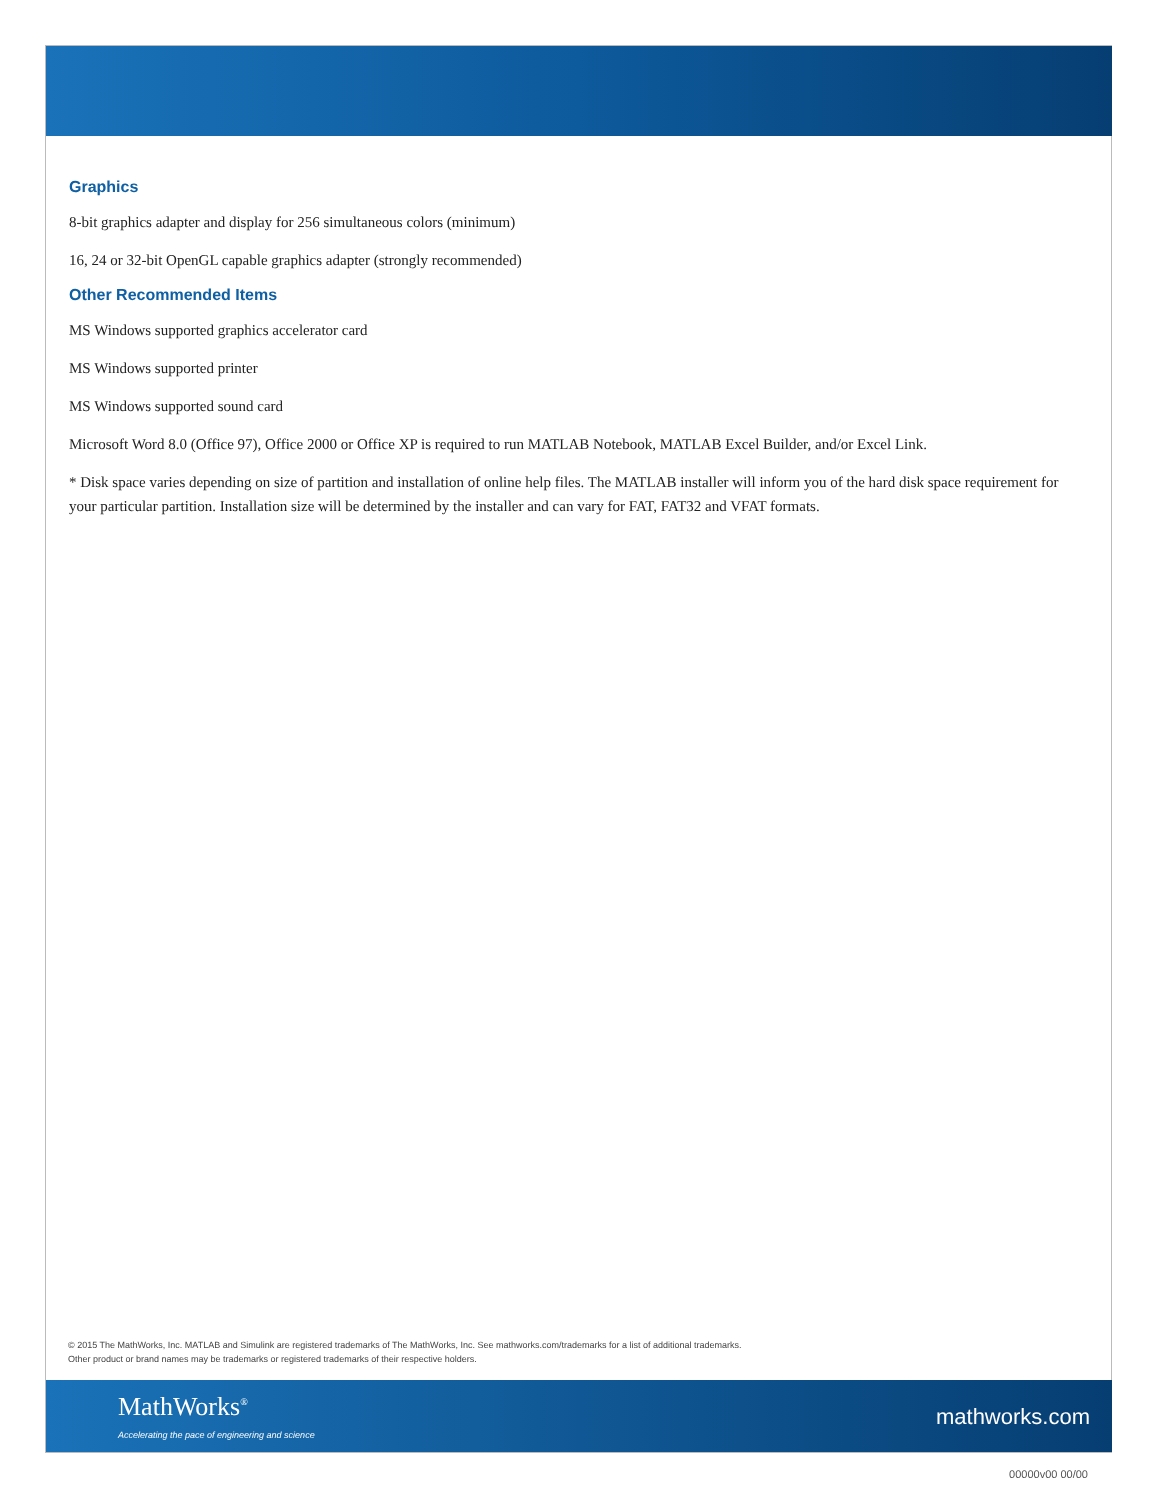Graphics
8-bit graphics adapter and display for 256 simultaneous colors (minimum)
16, 24 or 32-bit OpenGL capable graphics adapter (strongly recommended)
Other Recommended Items
MS Windows supported graphics accelerator card
MS Windows supported printer
MS Windows supported sound card
Microsoft Word 8.0 (Office 97), Office 2000 or Office XP is required to run MATLAB Notebook, MATLAB Excel Builder, and/or Excel Link.
* Disk space varies depending on size of partition and installation of online help files. The MATLAB installer will inform you of the hard disk space requirement for your particular partition. Installation size will be determined by the installer and can vary for FAT, FAT32 and VFAT formats.
© 2015 The MathWorks, Inc. MATLAB and Simulink are registered trademarks of The MathWorks, Inc. See mathworks.com/trademarks for a list of additional trademarks.
Other product or brand names may be trademarks or registered trademarks of their respective holders.
MathWorks<sup>®</sup>
Accelerating the pace of engineering and science
mathworks.com
00000v00 00/00